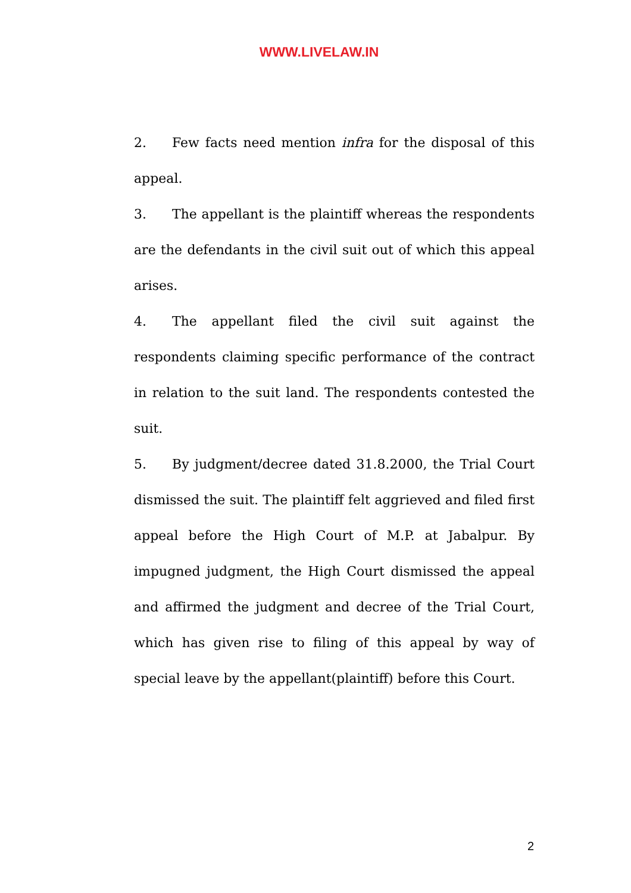WWW.LIVELAW.IN
2. Few facts need mention infra for the disposal of this appeal.
3. The appellant is the plaintiff whereas the respondents are the defendants in the civil suit out of which this appeal arises.
4. The appellant filed the civil suit against the respondents claiming specific performance of the contract in relation to the suit land. The respondents contested the suit.
5. By judgment/decree dated 31.8.2000, the Trial Court dismissed the suit. The plaintiff felt aggrieved and filed first appeal before the High Court of M.P. at Jabalpur. By impugned judgment, the High Court dismissed the appeal and affirmed the judgment and decree of the Trial Court, which has given rise to filing of this appeal by way of special leave by the appellant(plaintiff) before this Court.
2